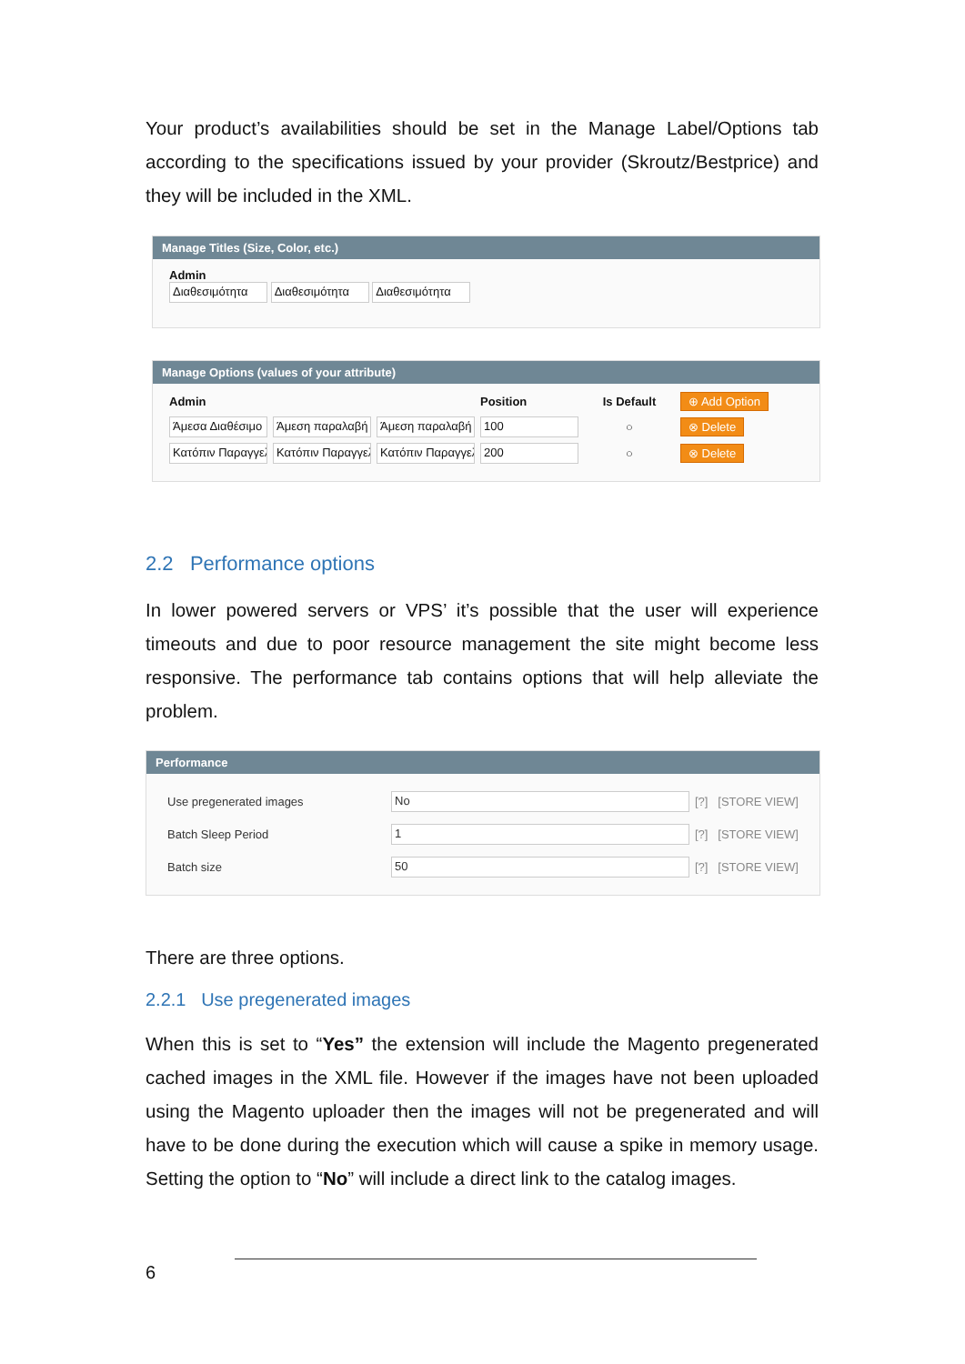Your product’s availabilities should be set in the Manage Label/Options tab according to the specifications issued by your provider (Skroutz/Bestprice) and they will be included in the XML.
Manage Titles (Size, Color, etc.)
Admin
Διαθεσιμότητα Διαθεσιμότητα Διαθεσιμότητα
Manage Options (values of your attribute)
| Admin | | | Position | Is Default | ⊕ Add Option |
| Άμεσα Διαθέσιμο | Άμεση παραλαβή | Άμεση παραλαβή | 100 | ○ | ⊗ Delete |
| Κατόπιν Παραγγελ | Κατόπιν Παραγγελ | Κατόπιν Παραγγελ | 200 | ○ | ⊗ Delete |
2.2 Performance options
In lower powered servers or VPS’ it’s possible that the user will experience timeouts and due to poor resource management the site might become less responsive. The performance tab contains options that will help alleviate the problem.
Performance
| Use pregenerated images | No | [?] [STORE VIEW] |
| Batch Sleep Period | 1 | [?] [STORE VIEW] |
| Batch size | 50 | [?] [STORE VIEW] |
There are three options.
2.2.1 Use pregenerated images
When this is set to “Yes” the extension will include the Magento pregenerated cached images in the XML file. However if the images have not been uploaded using the Magento uploader then the images will not be pregenerated and will have to be done during the execution which will cause a spike in memory usage. Setting the option to “No” will include a direct link to the catalog images.
6